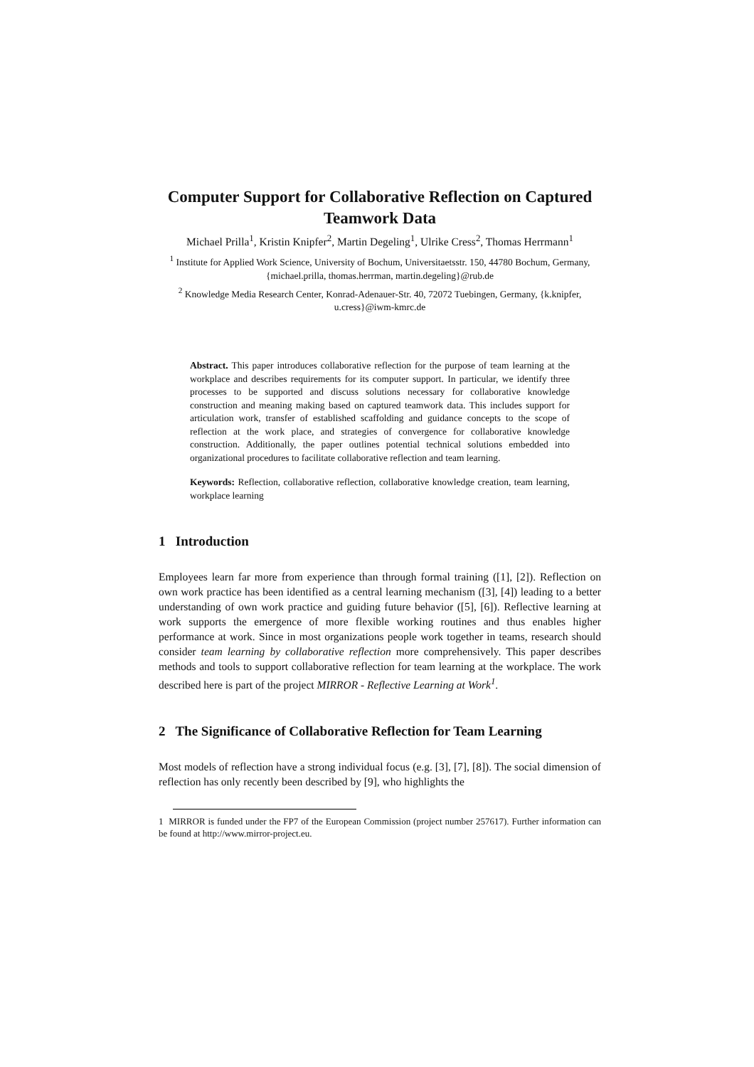Computer Support for Collaborative Reflection on Captured Teamwork Data
Michael Prilla<sup>1</sup>, Kristin Knipfer<sup>2</sup>, Martin Degeling<sup>1</sup>, Ulrike Cress<sup>2</sup>, Thomas Herrmann<sup>1</sup>
<sup>1</sup> Institute for Applied Work Science, University of Bochum, Universitaetsstr. 150, 44780 Bochum, Germany, {michael.prilla, thomas.herrman, martin.degeling}@rub.de
<sup>2</sup> Knowledge Media Research Center, Konrad-Adenauer-Str. 40, 72072 Tuebingen, Germany, {k.knipfer, u.cress}@iwm-kmrc.de
Abstract. This paper introduces collaborative reflection for the purpose of team learning at the workplace and describes requirements for its computer support. In particular, we identify three processes to be supported and discuss solutions necessary for collaborative knowledge construction and meaning making based on captured teamwork data. This includes support for articulation work, transfer of established scaffolding and guidance concepts to the scope of reflection at the work place, and strategies of convergence for collaborative knowledge construction. Additionally, the paper outlines potential technical solutions embedded into organizational procedures to facilitate collaborative reflection and team learning.
Keywords: Reflection, collaborative reflection, collaborative knowledge creation, team learning, workplace learning
1 Introduction
Employees learn far more from experience than through formal training ([1], [2]). Reflection on own work practice has been identified as a central learning mechanism ([3], [4]) leading to a better understanding of own work practice and guiding future behavior ([5], [6]). Reflective learning at work supports the emergence of more flexible working routines and thus enables higher performance at work. Since in most organizations people work together in teams, research should consider team learning by collaborative reflection more comprehensively. This paper describes methods and tools to support collaborative reflection for team learning at the workplace. The work described here is part of the project MIRROR - Reflective Learning at Work<sup>1</sup>.
2 The Significance of Collaborative Reflection for Team Learning
Most models of reflection have a strong individual focus (e.g. [3], [7], [8]). The social dimension of reflection has only recently been described by [9], who highlights the
1 MIRROR is funded under the FP7 of the European Commission (project number 257617). Further information can be found at http://www.mirror-project.eu.